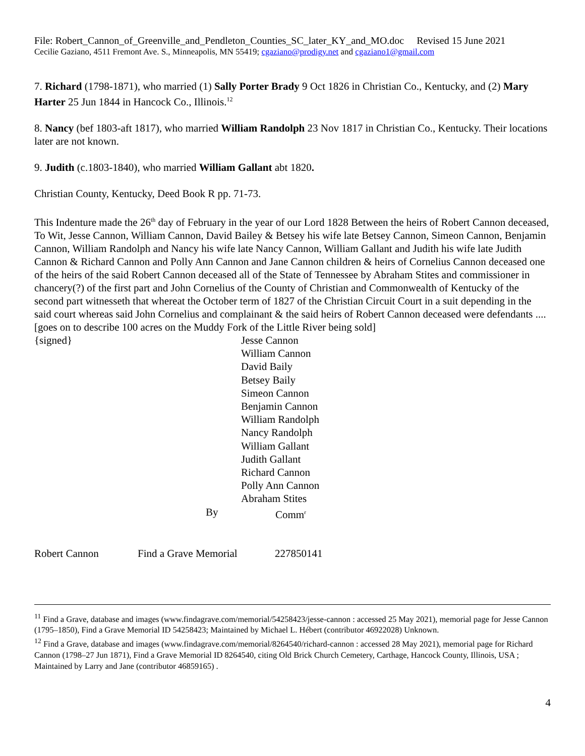File: Robert_Cannon_of_Greenville_and_Pendleton_Counties_SC_later_KY_and_MO.doc Revised 15 June 2021
Cecilie Gaziano, 4511 Fremont Ave. S., Minneapolis, MN 55419; cgaziano@prodigy.net and cgaziano1@gmail.com
7. Richard (1798-1871), who married (1) Sally Porter Brady 9 Oct 1826 in Christian Co., Kentucky, and (2) Mary Harter 25 Jun 1844 in Hancock Co., Illinois.<sup>12</sup>
8. Nancy (bef 1803-aft 1817), who married William Randolph 23 Nov 1817 in Christian Co., Kentucky. Their locations later are not known.
9. Judith (c.1803-1840), who married William Gallant abt 1820.
Christian County, Kentucky, Deed Book R pp. 71-73.
This Indenture made the 26<sup>th</sup> day of February in the year of our Lord 1828 Between the heirs of Robert Cannon deceased, To Wit, Jesse Cannon, William Cannon, David Bailey & Betsey his wife late Betsey Cannon, Simeon Cannon, Benjamin Cannon, William Randolph and Nancy his wife late Nancy Cannon, William Gallant and Judith his wife late Judith Cannon & Richard Cannon and Polly Ann Cannon and Jane Cannon children & heirs of Cornelius Cannon deceased one of the heirs of the said Robert Cannon deceased all of the State of Tennessee by Abraham Stites and commissioner in chancery(?) of the first part and John Cornelius of the County of Christian and Commonwealth of Kentucky of the second part witnesseth that whereat the October term of 1827 of the Christian Circuit Court in a suit depending in the said court whereas said John Cornelius and complainant & the said heirs of Robert Cannon deceased were defendants ....[goes on to describe 100 acres on the Muddy Fork of the Little River being sold]
{signed}
By Jesse Cannon
William Cannon
David Baily
Betsey Baily
Simeon Cannon
Benjamin Cannon
William Randolph
Nancy Randolph
William Gallant
Judith Gallant
Richard Cannon
Polly Ann Cannon
Abraham Stites
Comm<sup>r</sup>
Robert Cannon Find a Grave Memorial 227850141
<sup>11</sup> Find a Grave, database and images (www.findagrave.com/memorial/54258423/jesse-cannon : accessed 25 May 2021), memorial page for Jesse Cannon (1795–1850), Find a Grave Memorial ID 54258423; Maintained by Michael L. Hébert (contributor 46922028) Unknown.
<sup>12</sup> Find a Grave, database and images (www.findagrave.com/memorial/8264540/richard-cannon : accessed 28 May 2021), memorial page for Richard Cannon (1798–27 Jun 1871), Find a Grave Memorial ID 8264540, citing Old Brick Church Cemetery, Carthage, Hancock County, Illinois, USA ; Maintained by Larry and Jane (contributor 46859165) .
4